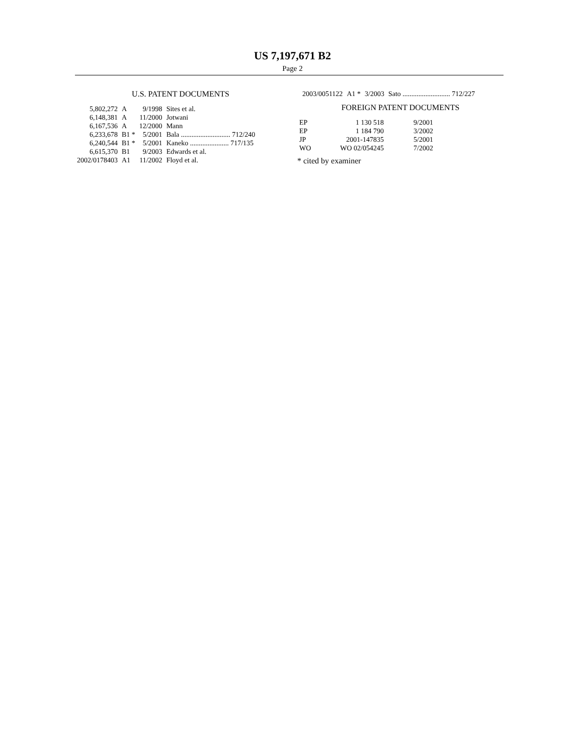US 7,197,671 B2
Page 2
U.S. PATENT DOCUMENTS
| 5,802,272 | A | 9/1998 | Sites et al. |
| 6,148,381 | A | 11/2000 | Jotwani |
| 6,167,536 | A | 12/2000 | Mann |
| 6,233,678 | B1 * | 5/2001 | Bala ............................ 712/240 |
| 6,240,544 | B1 * | 5/2001 | Kaneko ...................... 717/135 |
| 6,615,370 | B1 | 9/2003 | Edwards et al. |
| 2002/0178403 | A1 | 11/2002 | Floyd et al. |
| 2003/0051122 | A1 * | 3/2003 | Sato ........................... 712/227 |
FOREIGN PATENT DOCUMENTS
| EP | 1 130 518 | 9/2001 |
| EP | 1 184 790 | 3/2002 |
| JP | 2001-147835 | 5/2001 |
| WO | WO 02/054245 | 7/2002 |
* cited by examiner